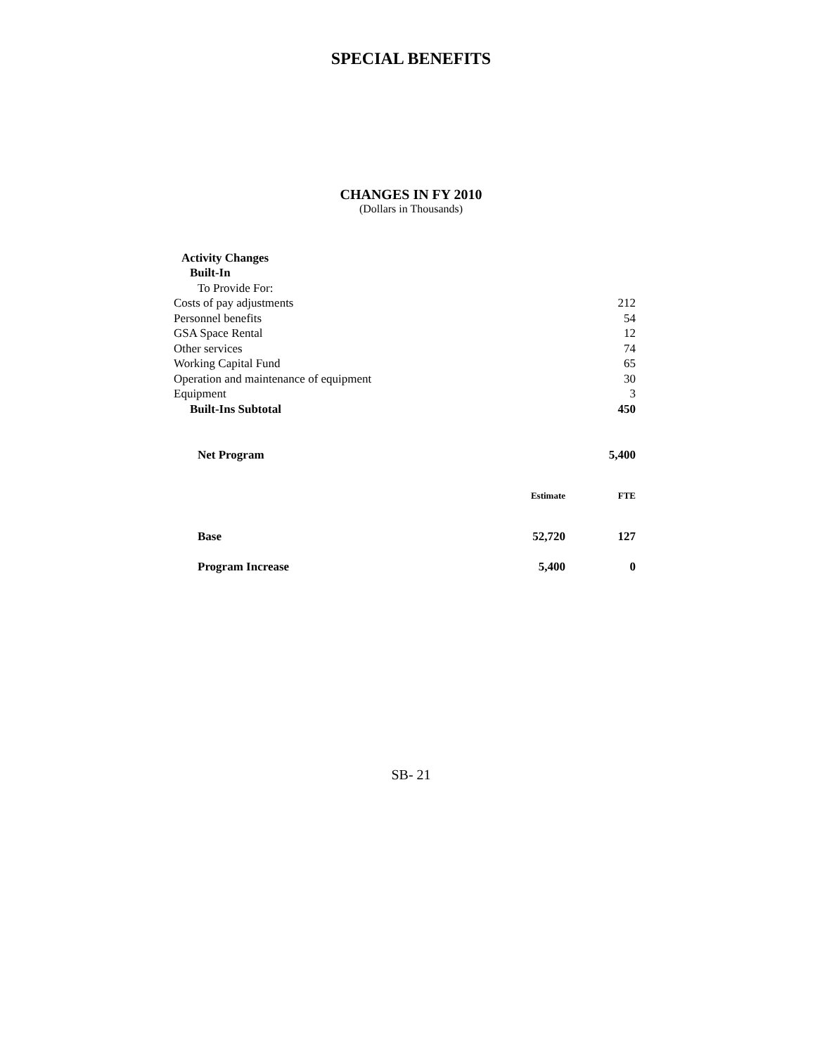SPECIAL BENEFITS
CHANGES IN FY 2010
(Dollars in Thousands)
| Activity Changes | |
| Built-In | |
| To Provide For: | |
| Costs of pay adjustments | 212 |
| Personnel benefits | 54 |
| GSA Space Rental | 12 |
| Other services | 74 |
| Working Capital Fund | 65 |
| Operation and maintenance of equipment | 30 |
| Equipment | 3 |
| Built-Ins Subtotal | 450 |
| Net Program | | 5,400 |
| | Estimate | FTE |
| Base | 52,720 | 127 |
| Program Increase | 5,400 | 0 |
SB- 21